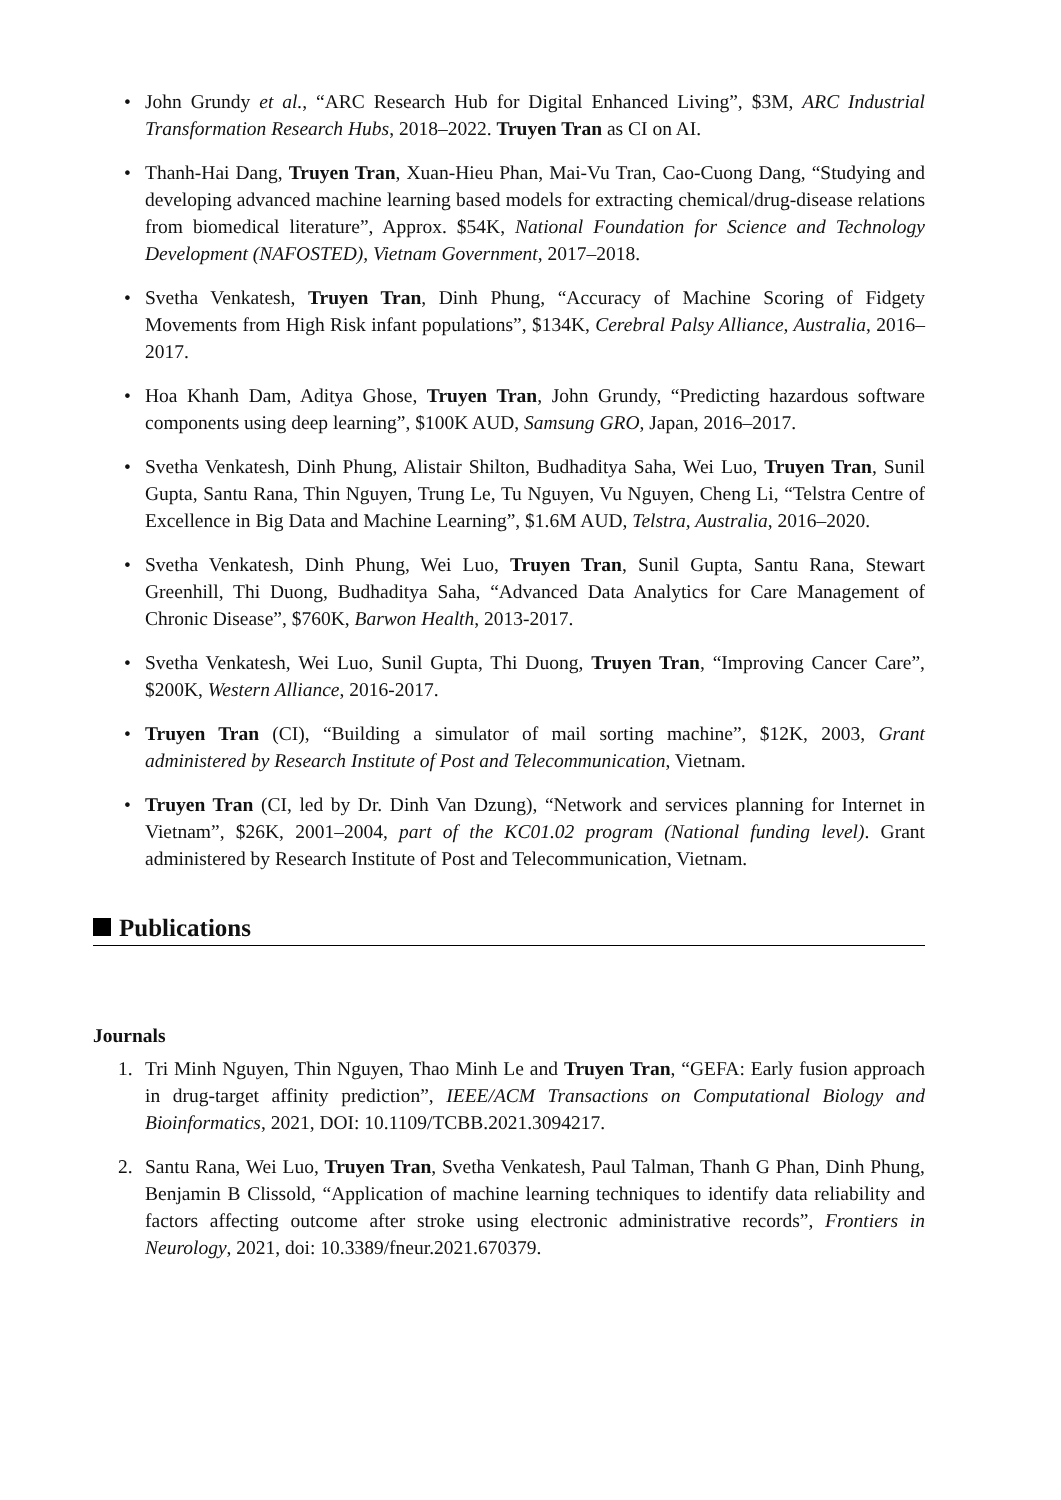• John Grundy et al., “ARC Research Hub for Digital Enhanced Living”, $3M, ARC Industrial Transformation Research Hubs, 2018–2022. Truyen Tran as CI on AI.
• Thanh-Hai Dang, Truyen Tran, Xuan-Hieu Phan, Mai-Vu Tran, Cao-Cuong Dang, “Studying and developing advanced machine learning based models for extracting chemical/drug-disease relations from biomedical literature”, Approx. $54K, National Foundation for Science and Technology Development (NAFOSTED), Vietnam Government, 2017–2018.
• Svetha Venkatesh, Truyen Tran, Dinh Phung, “Accuracy of Machine Scoring of Fidgety Movements from High Risk infant populations”, $134K, Cerebral Palsy Alliance, Australia, 2016–2017.
• Hoa Khanh Dam, Aditya Ghose, Truyen Tran, John Grundy, “Predicting hazardous software components using deep learning”, $100K AUD, Samsung GRO, Japan, 2016–2017.
• Svetha Venkatesh, Dinh Phung, Alistair Shilton, Budhaditya Saha, Wei Luo, Truyen Tran, Sunil Gupta, Santu Rana, Thin Nguyen, Trung Le, Tu Nguyen, Vu Nguyen, Cheng Li, “Telstra Centre of Excellence in Big Data and Machine Learning”, $1.6M AUD, Telstra, Australia, 2016–2020.
• Svetha Venkatesh, Dinh Phung, Wei Luo, Truyen Tran, Sunil Gupta, Santu Rana, Stewart Greenhill, Thi Duong, Budhaditya Saha, “Advanced Data Analytics for Care Management of Chronic Disease”, $760K, Barwon Health, 2013-2017.
• Svetha Venkatesh, Wei Luo, Sunil Gupta, Thi Duong, Truyen Tran, “Improving Cancer Care”, $200K, Western Alliance, 2016-2017.
• Truyen Tran (CI), “Building a simulator of mail sorting machine”, $12K, 2003, Grant administered by Research Institute of Post and Telecommunication, Vietnam.
• Truyen Tran (CI, led by Dr. Dinh Van Dzung), “Network and services planning for Internet in Vietnam”, $26K, 2001–2004, part of the KC01.02 program (National funding level). Grant administered by Research Institute of Post and Telecommunication, Vietnam.
Publications
Journals
1. Tri Minh Nguyen, Thin Nguyen, Thao Minh Le and Truyen Tran, “GEFA: Early fusion approach in drug-target affinity prediction”, IEEE/ACM Transactions on Computational Biology and Bioinformatics, 2021, DOI: 10.1109/TCBB.2021.3094217.
2. Santu Rana, Wei Luo, Truyen Tran, Svetha Venkatesh, Paul Talman, Thanh G Phan, Dinh Phung, Benjamin B Clissold, “Application of machine learning techniques to identify data reliability and factors affecting outcome after stroke using electronic administrative records”, Frontiers in Neurology, 2021, doi: 10.3389/fneur.2021.670379.